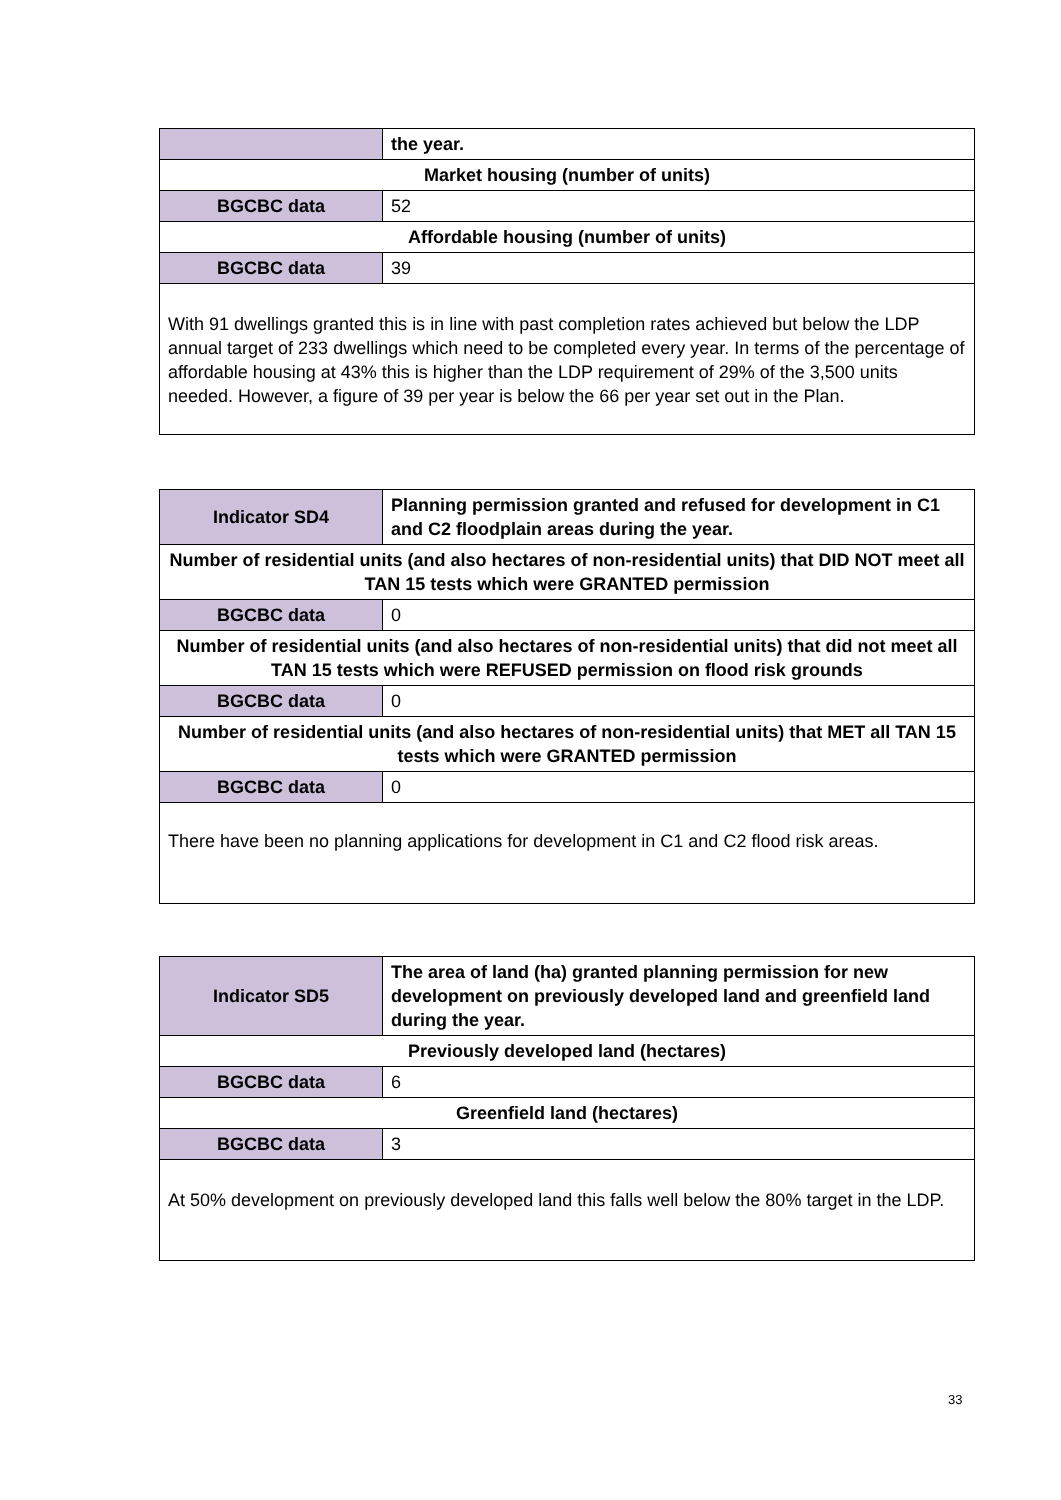| | the year. |
| Market housing (number of units) | |
| BGCBC data | 52 |
| Affordable housing (number of units) | |
| BGCBC data | 39 |
| With 91 dwellings granted this is in line with past completion rates achieved but below the LDP annual target of 233 dwellings which need to be completed every year. In terms of the percentage of affordable housing at 43% this is higher than the LDP requirement of 29% of the 3,500 units needed. However, a figure of 39 per year is below the 66 per year set out in the Plan. | |
| Indicator SD4 | Planning permission granted and refused for development in C1 and C2 floodplain areas during the year. |
| Number of residential units (and also hectares of non-residential units) that DID NOT meet all TAN 15 tests which were GRANTED permission | |
| BGCBC data | 0 |
| Number of residential units (and also hectares of non-residential units) that did not meet all TAN 15 tests which were REFUSED permission on flood risk grounds | |
| BGCBC data | 0 |
| Number of residential units (and also hectares of non-residential units) that MET all TAN 15 tests which were GRANTED permission | |
| BGCBC data | 0 |
| There have been no planning applications for development in C1 and C2 flood risk areas. | |
| Indicator SD5 | The area of land (ha) granted planning permission for new development on previously developed land and greenfield land during the year. |
| Previously developed land (hectares) | |
| BGCBC data | 6 |
| Greenfield land (hectares) | |
| BGCBC data | 3 |
| At 50% development on previously developed land this falls well below the 80% target in the LDP. | |
33